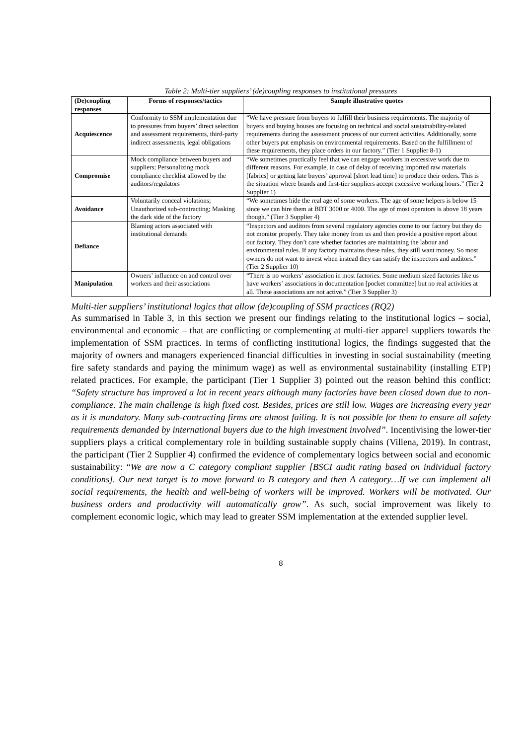Table 2: Multi-tier suppliers’ (de)coupling responses to institutional pressures
| (De)coupling responses | Forms of responses/tactics | Sample illustrative quotes |
| --- | --- | --- |
| Acquiescence | Conformity to SSM implementation due to pressures from buyers’ direct selection and assessment requirements, third-party indirect assessments, legal obligations | “We have pressure from buyers to fulfill their business requirements. The majority of buyers and buying houses are focusing on technical and social sustainability-related requirements during the assessment process of our current activities. Additionally, some other buyers put emphasis on environmental requirements. Based on the fulfillment of these requirements, they place orders in our factory.” (Tier 1 Supplier 8-1) |
| Compromise | Mock compliance between buyers and suppliers; Personalizing mock compliance checklist allowed by the auditors/regulators | “We sometimes practically feel that we can engage workers in excessive work due to different reasons. For example, in case of delay of receiving imported raw materials [fabrics] or getting late buyers’ approval [short lead time] to produce their orders. This is the situation where brands and first-tier suppliers accept excessive working hours.” (Tier 2 Supplier 1) |
| Avoidance | Voluntarily conceal violations; Unauthorized sub-contracting; Masking the dark side of the factory | “We sometimes hide the real age of some workers. The age of some helpers is below 15 since we can hire them at BDT 3000 or 4000. The age of most operators is above 18 years though.” (Tier 3 Supplier 4) |
| Defiance | Blaming actors associated with institutional demands | “Inspectors and auditors from several regulatory agencies come to our factory but they do not monitor properly. They take money from us and then provide a positive report about our factory. They don’t care whether factories are maintaining the labour and environmental rules. If any factory maintains these rules, they still want money. So most owners do not want to invest when instead they can satisfy the inspectors and auditors.” (Tier 2 Supplier 10) |
| Manipulation | Owners’ influence on and control over workers and their associations | “There is no workers’ association in most factories. Some medium sized factories like us have workers’ associations in documentation [pocket committee] but no real activities at all. These associations are not active.” (Tier 3 Supplier 3) |
Multi-tier suppliers’ institutional logics that allow (de)coupling of SSM practices (RQ2)
As summarised in Table 3, in this section we present our findings relating to the institutional logics – social, environmental and economic – that are conflicting or complementing at multi-tier apparel suppliers towards the implementation of SSM practices. In terms of conflicting institutional logics, the findings suggested that the majority of owners and managers experienced financial difficulties in investing in social sustainability (meeting fire safety standards and paying the minimum wage) as well as environmental sustainability (installing ETP) related practices. For example, the participant (Tier 1 Supplier 3) pointed out the reason behind this conflict: “Safety structure has improved a lot in recent years although many factories have been closed down due to non-compliance. The main challenge is high fixed cost. Besides, prices are still low. Wages are increasing every year as it is mandatory. Many sub-contracting firms are almost failing. It is not possible for them to ensure all safety requirements demanded by international buyers due to the high investment involved”. Incentivising the lower-tier suppliers plays a critical complementary role in building sustainable supply chains (Villena, 2019). In contrast, the participant (Tier 2 Supplier 4) confirmed the evidence of complementary logics between social and economic sustainability: “We are now a C category compliant supplier [BSCI audit rating based on individual factory conditions]. Our next target is to move forward to B category and then A category…If we can implement all social requirements, the health and well-being of workers will be improved. Workers will be motivated. Our business orders and productivity will automatically grow”. As such, social improvement was likely to complement economic logic, which may lead to greater SSM implementation at the extended supplier level.
8